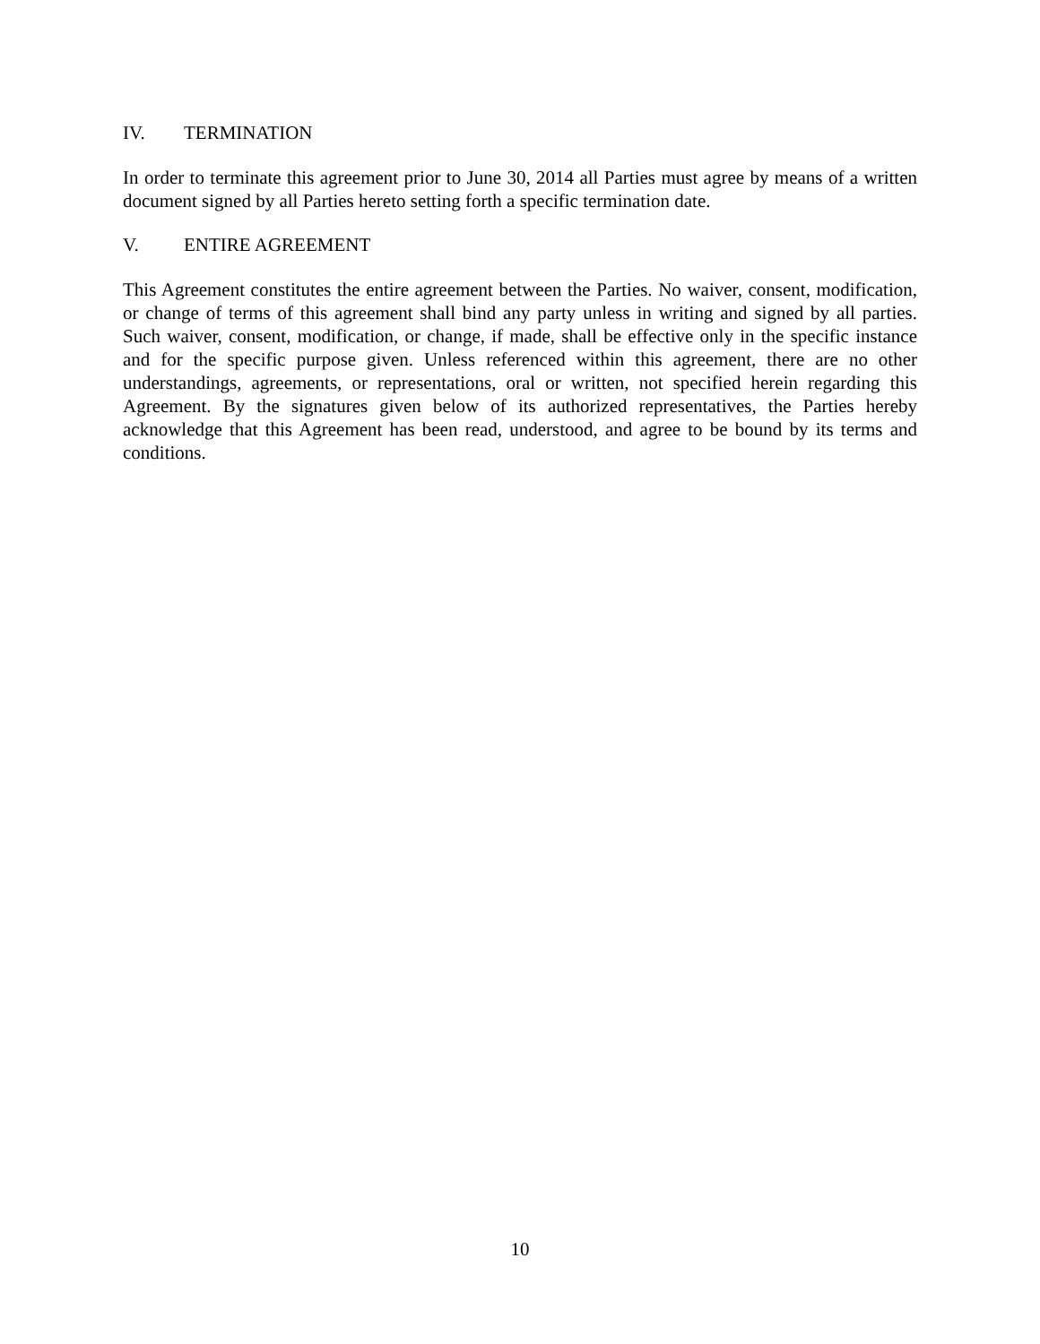IV. TERMINATION
In order to terminate this agreement prior to June 30, 2014 all Parties must agree by means of a written document signed by all Parties hereto setting forth a specific termination date.
V. ENTIRE AGREEMENT
This Agreement constitutes the entire agreement between the Parties. No waiver, consent, modification, or change of terms of this agreement shall bind any party unless in writing and signed by all parties. Such waiver, consent, modification, or change, if made, shall be effective only in the specific instance and for the specific purpose given. Unless referenced within this agreement, there are no other understandings, agreements, or representations, oral or written, not specified herein regarding this Agreement. By the signatures given below of its authorized representatives, the Parties hereby acknowledge that this Agreement has been read, understood, and agree to be bound by its terms and conditions.
10